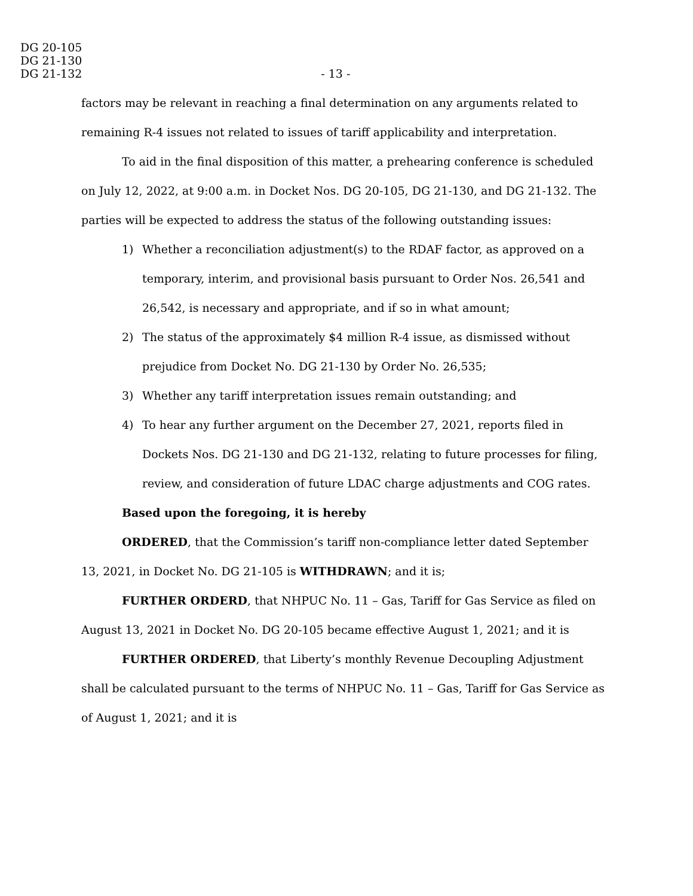DG 20-105
DG 21-130
DG 21-132 - 13 -
factors may be relevant in reaching a final determination on any arguments related to remaining R-4 issues not related to issues of tariff applicability and interpretation.
To aid in the final disposition of this matter, a prehearing conference is scheduled on July 12, 2022, at 9:00 a.m. in Docket Nos. DG 20-105, DG 21-130, and DG 21-132. The parties will be expected to address the status of the following outstanding issues:
1) Whether a reconciliation adjustment(s) to the RDAF factor, as approved on a temporary, interim, and provisional basis pursuant to Order Nos. 26,541 and 26,542, is necessary and appropriate, and if so in what amount;
2) The status of the approximately $4 million R-4 issue, as dismissed without prejudice from Docket No. DG 21-130 by Order No. 26,535;
3) Whether any tariff interpretation issues remain outstanding; and
4) To hear any further argument on the December 27, 2021, reports filed in Dockets Nos. DG 21-130 and DG 21-132, relating to future processes for filing, review, and consideration of future LDAC charge adjustments and COG rates.
Based upon the foregoing, it is hereby
ORDERED, that the Commission’s tariff non-compliance letter dated September 13, 2021, in Docket No. DG 21-105 is WITHDRAWN; and it is;
FURTHER ORDERD, that NHPUC No. 11 – Gas, Tariff for Gas Service as filed on August 13, 2021 in Docket No. DG 20-105 became effective August 1, 2021; and it is
FURTHER ORDERED, that Liberty’s monthly Revenue Decoupling Adjustment shall be calculated pursuant to the terms of NHPUC No. 11 – Gas, Tariff for Gas Service as of August 1, 2021; and it is